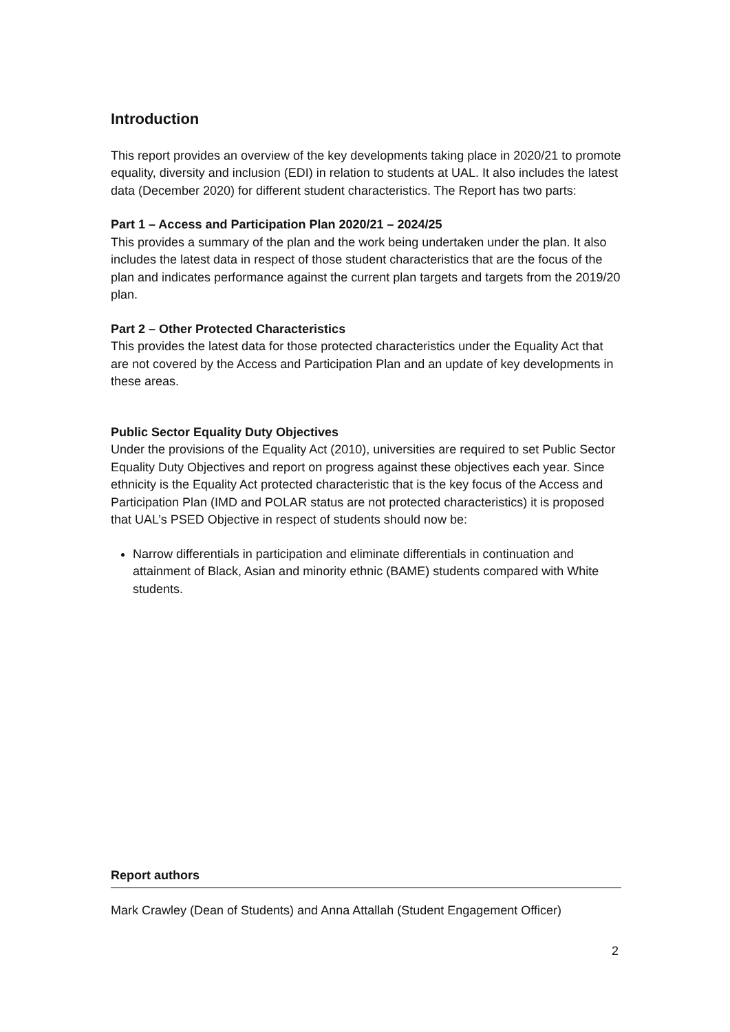Introduction
This report provides an overview of the key developments taking place in 2020/21 to promote equality, diversity and inclusion (EDI) in relation to students at UAL. It also includes the latest data (December 2020) for different student characteristics. The Report has two parts:
Part 1 – Access and Participation Plan 2020/21 – 2024/25
This provides a summary of the plan and the work being undertaken under the plan. It also includes the latest data in respect of those student characteristics that are the focus of the plan and indicates performance against the current plan targets and targets from the 2019/20 plan.
Part 2 – Other Protected Characteristics
This provides the latest data for those protected characteristics under the Equality Act that are not covered by the Access and Participation Plan and an update of key developments in these areas.
Public Sector Equality Duty Objectives
Under the provisions of the Equality Act (2010), universities are required to set Public Sector Equality Duty Objectives and report on progress against these objectives each year. Since ethnicity is the Equality Act protected characteristic that is the key focus of the Access and Participation Plan (IMD and POLAR status are not protected characteristics) it is proposed that UAL’s PSED Objective in respect of students should now be:
Narrow differentials in participation and eliminate differentials in continuation and attainment of Black, Asian and minority ethnic (BAME) students compared with White students.
Report authors
Mark Crawley (Dean of Students) and Anna Attallah (Student Engagement Officer)
2